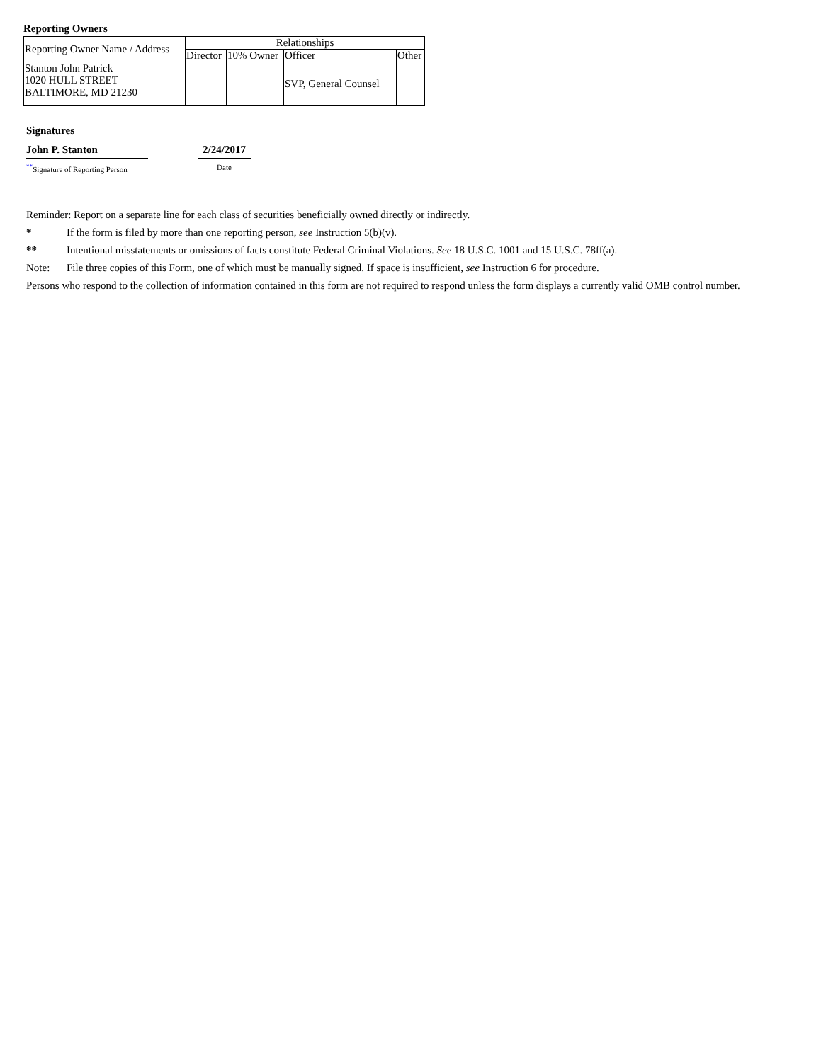Reporting Owners
| Reporting Owner Name / Address | Relationships | | | |
| | Director | 10% Owner | Officer | Other |
| Stanton John Patrick 1020 HULL STREET BALTIMORE, MD 21230 | | | SVP, General Counsel | |
Signatures
John P. Stanton
<sup>**</sup> Signature of Reporting Person
2/24/2017
Date
Reminder: Report on a separate line for each class of securities beneficially owned directly or indirectly.
* If the form is filed by more than one reporting person, see Instruction 5(b)(v).
** Intentional misstatements or omissions of facts constitute Federal Criminal Violations. See 18 U.S.C. 1001 and 15 U.S.C. 78ff(a).
Note: File three copies of this Form, one of which must be manually signed. If space is insufficient, see Instruction 6 for procedure.
Persons who respond to the collection of information contained in this form are not required to respond unless the form displays a currently valid OMB control number.